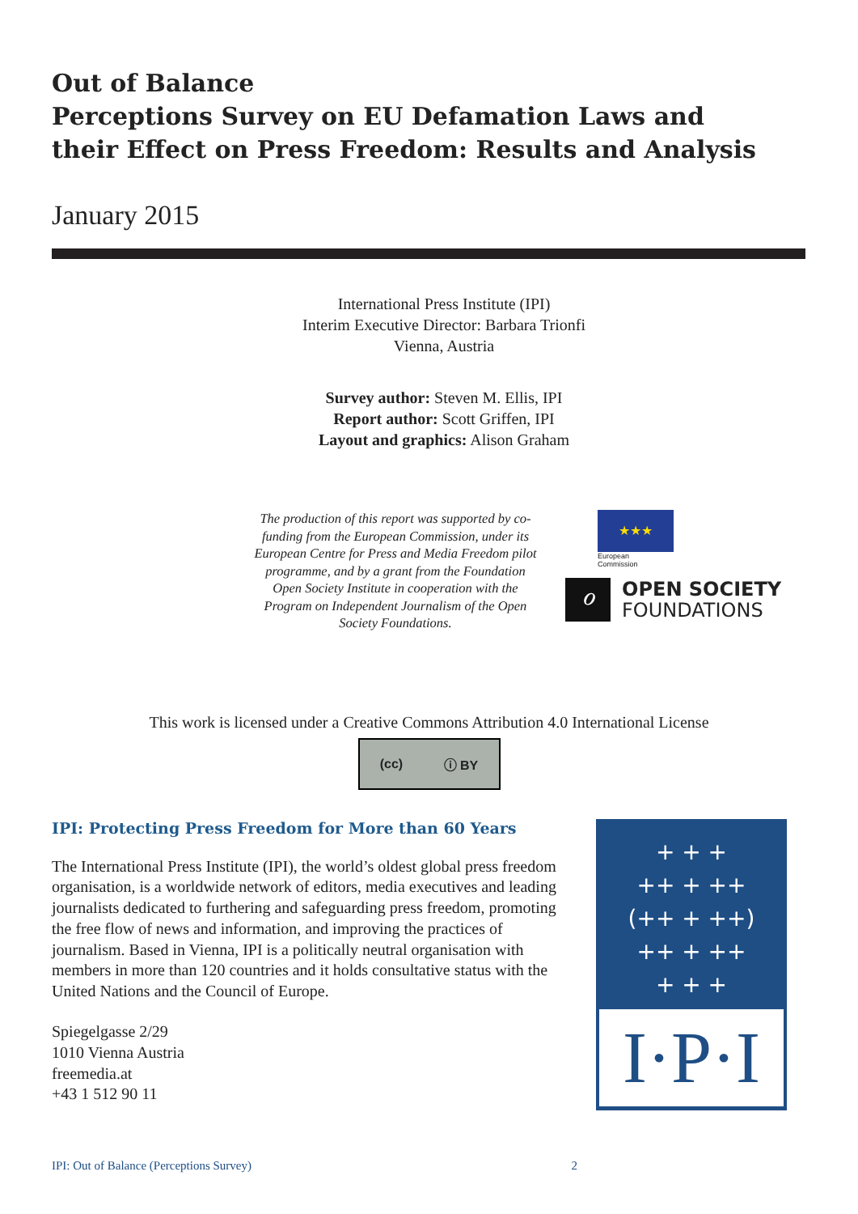Out of Balance
Perceptions Survey on EU Defamation Laws and
their Effect on Press Freedom: Results and Analysis
January 2015
International Press Institute (IPI)
Interim Executive Director: Barbara Trionfi
Vienna, Austria
Survey author: Steven M. Ellis, IPI
Report author: Scott Griffen, IPI
Layout and graphics: Alison Graham
The production of this report was supported by co-funding from the European Commission, under its European Centre for Press and Media Freedom pilot programme, and by a grant from the Foundation Open Society Institute in cooperation with the Program on Independent Journalism of the Open Society Foundations.
★★★
European
Commission
ℴ
OPEN SOCIETY
FOUNDATIONS
This work is licensed under a Creative Commons Attribution 4.0 International License
(cc) ⓘ BY
IPI: Protecting Press Freedom for More than 60 Years
The International Press Institute (IPI), the world’s oldest global press freedom organisation, is a worldwide network of editors, media executives and leading journalists dedicated to furthering and safeguarding press freedom, promoting the free flow of news and information, and improving the practices of journalism. Based in Vienna, IPI is a politically neutral organisation with members in more than 120 countries and it holds consultative status with the United Nations and the Council of Europe.
Spiegelgasse 2/29
1010 Vienna Austria
freemedia.at
+43 1 512 90 11
+ + +
++ + ++
(++ + ++)
++ + ++
+ + +
I·P·I
IPI: Out of Balance (Perceptions Survey) 2